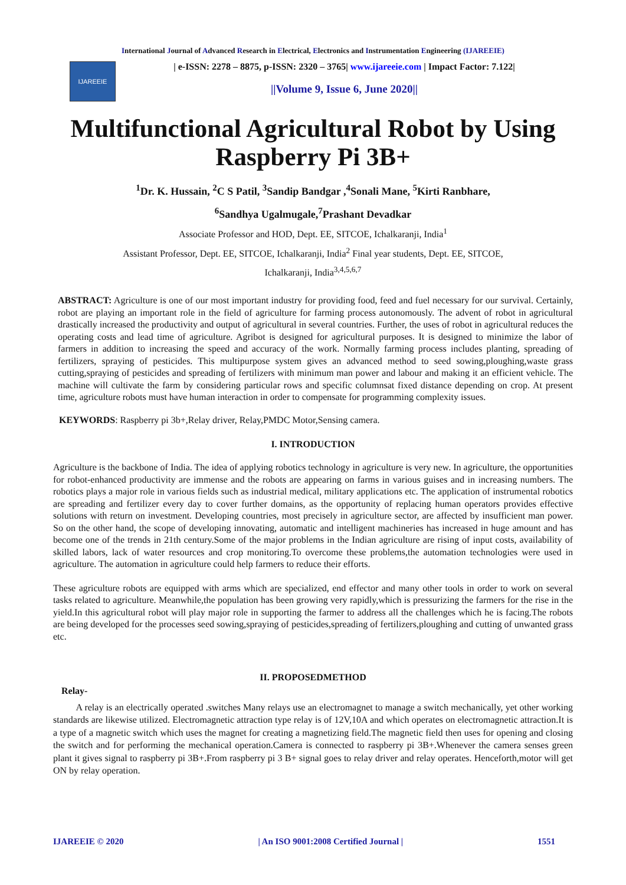International Journal of Advanced Research in Electrical, Electronics and Instrumentation Engineering (IJAREEIE)
IJAREEIE
| e-ISSN: 2278 – 8875, p-ISSN: 2320 – 3765| www.ijareeie.com | Impact Factor: 7.122|
||Volume 9, Issue 6, June 2020||
Multifunctional Agricultural Robot by Using Raspberry Pi 3B+
<sup>1</sup> Dr. K. Hussain, <sup>2</sup>C S Patil, <sup>3</sup>Sandip Bandgar ,<sup>4</sup>Sonali Mane, <sup>5</sup>Kirti Ranbhare,
<sup>6</sup> Sandhya Ugalmugale,<sup>7</sup>Prashant Devadkar
Associate Professor and HOD, Dept. EE, SITCOE, Ichalkaranji, India<sup>1</sup>
Assistant Professor, Dept. EE, SITCOE, Ichalkaranji, India<sup>2</sup> Final year students, Dept. EE, SITCOE,
Ichalkaranji, India<sup>3,4,5,6,7</sup>
ABSTRACT: Agriculture is one of our most important industry for providing food, feed and fuel necessary for our survival. Certainly, robot are playing an important role in the field of agriculture for farming process autonomously. The advent of robot in agricultural drastically increased the productivity and output of agricultural in several countries. Further, the uses of robot in agricultural reduces the operating costs and lead time of agriculture. Agribot is designed for agricultural purposes. It is designed to minimize the labor of farmers in addition to increasing the speed and accuracy of the work. Normally farming process includes planting, spreading of fertilizers, spraying of pesticides. This multipurpose system gives an advanced method to seed sowing,ploughing,waste grass cutting,spraying of pesticides and spreading of fertilizers with minimum man power and labour and making it an efficient vehicle. The machine will cultivate the farm by considering particular rows and specific columnsat fixed distance depending on crop. At present time, agriculture robots must have human interaction in order to compensate for programming complexity issues.
KEYWORDS: Raspberry pi 3b+,Relay driver, Relay,PMDC Motor,Sensing camera.
I. INTRODUCTION
Agriculture is the backbone of India. The idea of applying robotics technology in agriculture is very new. In agriculture, the opportunities for robot-enhanced productivity are immense and the robots are appearing on farms in various guises and in increasing numbers. The robotics plays a major role in various fields such as industrial medical, military applications etc. The application of instrumental robotics are spreading and fertilizer every day to cover further domains, as the opportunity of replacing human operators provides effective solutions with return on investment. Developing countries, most precisely in agriculture sector, are affected by insufficient man power. So on the other hand, the scope of developing innovating, automatic and intelligent machineries has increased in huge amount and has become one of the trends in 21th century.Some of the major problems in the Indian agriculture are rising of input costs, availability of skilled labors, lack of water resources and crop monitoring.To overcome these problems,the automation technologies were used in agriculture. The automation in agriculture could help farmers to reduce their efforts.
These agriculture robots are equipped with arms which are specialized, end effector and many other tools in order to work on several tasks related to agriculture. Meanwhile,the population has been growing very rapidly,which is pressurizing the farmers for the rise in the yield.In this agricultural robot will play major role in supporting the farmer to address all the challenges which he is facing.The robots are being developed for the processes seed sowing,spraying of pesticides,spreading of fertilizers,ploughing and cutting of unwanted grass etc.
II. PROPOSEDMETHOD
Relay-
A relay is an electrically operated .switches Many relays use an electromagnet to manage a switch mechanically, yet other working standards are likewise utilized. Electromagnetic attraction type relay is of 12V,10A and which operates on electromagnetic attraction.It is a type of a magnetic switch which uses the magnet for creating a magnetizing field.The magnetic field then uses for opening and closing the switch and for performing the mechanical operation.Camera is connected to raspberry pi 3B+.Whenever the camera senses green plant it gives signal to raspberry pi 3B+.From raspberry pi 3 B+ signal goes to relay driver and relay operates. Henceforth,motor will get ON by relay operation.
IJAREEIE © 2020 | An ISO 9001:2008 Certified Journal | 1551